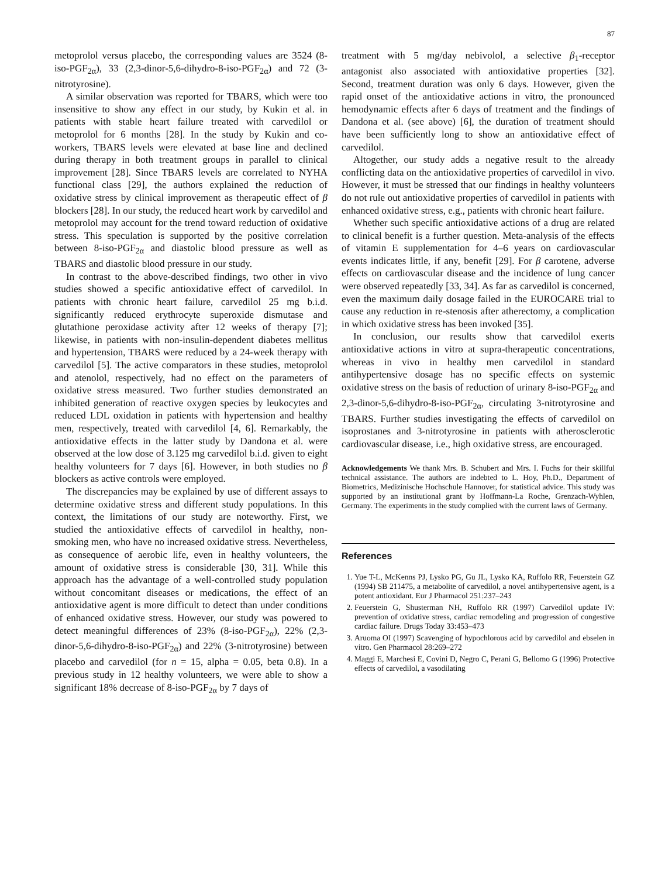87
metoprolol versus placebo, the corresponding values are 3524 (8-iso-PGF<sub>2α</sub>), 33 (2,3-dinor-5,6-dihydro-8-iso-PGF<sub>2α</sub>) and 72 (3-nitrotyrosine).
A similar observation was reported for TBARS, which were too insensitive to show any effect in our study, by Kukin et al. in patients with stable heart failure treated with carvedilol or metoprolol for 6 months [28]. In the study by Kukin and co-workers, TBARS levels were elevated at base line and declined during therapy in both treatment groups in parallel to clinical improvement [28]. Since TBARS levels are correlated to NYHA functional class [29], the authors explained the reduction of oxidative stress by clinical improvement as therapeutic effect of β blockers [28]. In our study, the reduced heart work by carvedilol and metoprolol may account for the trend toward reduction of oxidative stress. This speculation is supported by the positive correlation between 8-iso-PGF<sub>2α</sub> and diastolic blood pressure as well as TBARS and diastolic blood pressure in our study.
In contrast to the above-described findings, two other in vivo studies showed a specific antioxidative effect of carvedilol. In patients with chronic heart failure, carvedilol 25 mg b.i.d. significantly reduced erythrocyte superoxide dismutase and glutathione peroxidase activity after 12 weeks of therapy [7]; likewise, in patients with non-insulin-dependent diabetes mellitus and hypertension, TBARS were reduced by a 24-week therapy with carvedilol [5]. The active comparators in these studies, metoprolol and atenolol, respectively, had no effect on the parameters of oxidative stress measured. Two further studies demonstrated an inhibited generation of reactive oxygen species by leukocytes and reduced LDL oxidation in patients with hypertension and healthy men, respectively, treated with carvedilol [4, 6]. Remarkably, the antioxidative effects in the latter study by Dandona et al. were observed at the low dose of 3.125 mg carvedilol b.i.d. given to eight healthy volunteers for 7 days [6]. However, in both studies no β blockers as active controls were employed.
The discrepancies may be explained by use of different assays to determine oxidative stress and different study populations. In this context, the limitations of our study are noteworthy. First, we studied the antioxidative effects of carvedilol in healthy, non-smoking men, who have no increased oxidative stress. Nevertheless, as consequence of aerobic life, even in healthy volunteers, the amount of oxidative stress is considerable [30, 31]. While this approach has the advantage of a well-controlled study population without concomitant diseases or medications, the effect of an antioxidative agent is more difficult to detect than under conditions of enhanced oxidative stress. However, our study was powered to detect meaningful differences of 23% (8-iso-PGF<sub>2α</sub>), 22% (2,3-dinor-5,6-dihydro-8-iso-PGF<sub>2α</sub>) and 22% (3-nitrotyrosine) between placebo and carvedilol (for n = 15, alpha = 0.05, beta 0.8). In a previous study in 12 healthy volunteers, we were able to show a significant 18% decrease of 8-iso-PGF<sub>2α</sub> by 7 days of
treatment with 5 mg/day nebivolol, a selective β<sub>1</sub>-receptor antagonist also associated with antioxidative properties [32]. Second, treatment duration was only 6 days. However, given the rapid onset of the antioxidative actions in vitro, the pronounced hemodynamic effects after 6 days of treatment and the findings of Dandona et al. (see above) [6], the duration of treatment should have been sufficiently long to show an antioxidative effect of carvedilol.
Altogether, our study adds a negative result to the already conflicting data on the antioxidative properties of carvedilol in vivo. However, it must be stressed that our findings in healthy volunteers do not rule out antioxidative properties of carvedilol in patients with enhanced oxidative stress, e.g., patients with chronic heart failure.
Whether such specific antioxidative actions of a drug are related to clinical benefit is a further question. Meta-analysis of the effects of vitamin E supplementation for 4–6 years on cardiovascular events indicates little, if any, benefit [29]. For β carotene, adverse effects on cardiovascular disease and the incidence of lung cancer were observed repeatedly [33, 34]. As far as carvedilol is concerned, even the maximum daily dosage failed in the EUROCARE trial to cause any reduction in re-stenosis after atherectomy, a complication in which oxidative stress has been invoked [35].
In conclusion, our results show that carvedilol exerts antioxidative actions in vitro at supra-therapeutic concentrations, whereas in vivo in healthy men carvedilol in standard antihypertensive dosage has no specific effects on systemic oxidative stress on the basis of reduction of urinary 8-iso-PGF<sub>2α</sub> and 2,3-dinor-5,6-dihydro-8-iso-PGF<sub>2α</sub>, circulating 3-nitrotyrosine and TBARS. Further studies investigating the effects of carvedilol on isoprostanes and 3-nitrotyrosine in patients with atherosclerotic cardiovascular disease, i.e., high oxidative stress, are encouraged.
Acknowledgements We thank Mrs. B. Schubert and Mrs. I. Fuchs for their skillful technical assistance. The authors are indebted to L. Hoy, Ph.D., Department of Biometrics, Medizinische Hochschule Hannover, for statistical advice. This study was supported by an institutional grant by Hoffmann-La Roche, Grenzach-Wyhlen, Germany. The experiments in the study complied with the current laws of Germany.
References
1. Yue T-L, McKenns PJ, Lysko PG, Gu JL, Lysko KA, Ruffolo RR, Feuerstein GZ (1994) SB 211475, a metabolite of carvedilol, a novel antihypertensive agent, is a potent antioxidant. Eur J Pharmacol 251:237–243
2. Feuerstein G, Shusterman NH, Ruffolo RR (1997) Carvedilol update IV: prevention of oxidative stress, cardiac remodeling and progression of congestive cardiac failure. Drugs Today 33:453–473
3. Aruoma OI (1997) Scavenging of hypochlorous acid by carvedilol and ebselen in vitro. Gen Pharmacol 28:269–272
4. Maggi E, Marchesi E, Covini D, Negro C, Perani G, Bellomo G (1996) Protective effects of carvedilol, a vasodilating